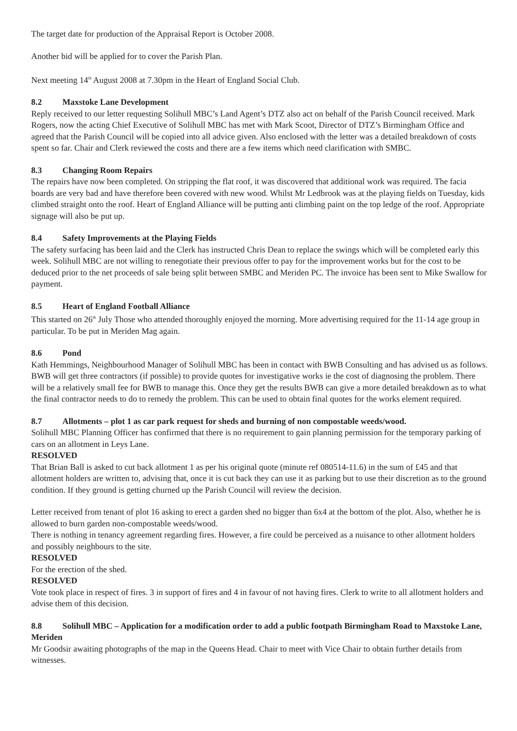The target date for production of the Appraisal Report is October 2008.
Another bid will be applied for to cover the Parish Plan.
Next meeting 14<sup>th</sup> August 2008 at 7.30pm in the Heart of England Social Club.
8.2 Maxstoke Lane Development
Reply received to our letter requesting Solihull MBC’s Land Agent’s DTZ also act on behalf of the Parish Council received. Mark Rogers, now the acting Chief Executive of Solihull MBC has met with Mark Scoot, Director of DTZ’s Birmingham Office and agreed that the Parish Council will be copied into all advice given. Also enclosed with the letter was a detailed breakdown of costs spent so far. Chair and Clerk reviewed the costs and there are a few items which need clarification with SMBC.
8.3 Changing Room Repairs
The repairs have now been completed. On stripping the flat roof, it was discovered that additional work was required. The facia boards are very bad and have therefore been covered with new wood. Whilst Mr Ledbrook was at the playing fields on Tuesday, kids climbed straight onto the roof. Heart of England Alliance will be putting anti climbing paint on the top ledge of the roof. Appropriate signage will also be put up.
8.4 Safety Improvements at the Playing Fields
The safety surfacing has been laid and the Clerk has instructed Chris Dean to replace the swings which will be completed early this week. Solihull MBC are not willing to renegotiate their previous offer to pay for the improvement works but for the cost to be deduced prior to the net proceeds of sale being split between SMBC and Meriden PC. The invoice has been sent to Mike Swallow for payment.
8.5 Heart of England Football Alliance
This started on 26<sup>th</sup> July Those who attended thoroughly enjoyed the morning. More advertising required for the 11-14 age group in particular. To be put in Meriden Mag again.
8.6 Pond
Kath Hemmings, Neighbourhood Manager of Solihull MBC has been in contact with BWB Consulting and has advised us as follows. BWB will get three contractors (if possible) to provide quotes for investigative works ie the cost of diagnosing the problem. There will be a relatively small fee for BWB to manage this. Once they get the results BWB can give a more detailed breakdown as to what the final contractor needs to do to remedy the problem. This can be used to obtain final quotes for the works element required.
8.7 Allotments – plot 1 as car park request for sheds and burning of non compostable weeds/wood.
Solihull MBC Planning Officer has confirmed that there is no requirement to gain planning permission for the temporary parking of cars on an allotment in Leys Lane.
RESOLVED
That Brian Ball is asked to cut back allotment 1 as per his original quote (minute ref 080514-11.6) in the sum of £45 and that allotment holders are written to, advising that, once it is cut back they can use it as parking but to use their discretion as to the ground condition. If they ground is getting churned up the Parish Council will review the decision.
Letter received from tenant of plot 16 asking to erect a garden shed no bigger than 6x4 at the bottom of the plot. Also, whether he is allowed to burn garden non-compostable weeds/wood.
There is nothing in tenancy agreement regarding fires. However, a fire could be perceived as a nuisance to other allotment holders and possibly neighbours to the site.
RESOLVED
For the erection of the shed.
RESOLVED
Vote took place in respect of fires. 3 in support of fires and 4 in favour of not having fires. Clerk to write to all allotment holders and advise them of this decision.
8.8 Solihull MBC – Application for a modification order to add a public footpath Birmingham Road to Maxstoke Lane, Meriden
Mr Goodsir awaiting photographs of the map in the Queens Head. Chair to meet with Vice Chair to obtain further details from witnesses.